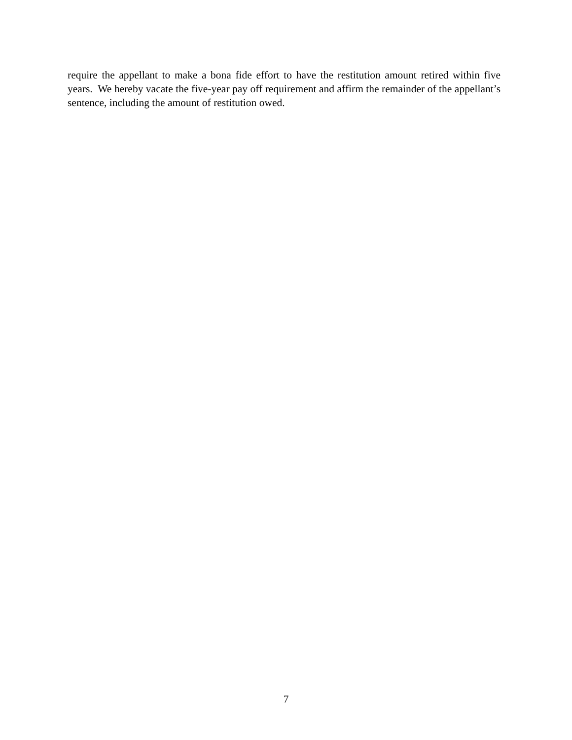require the appellant to make a bona fide effort to have the restitution amount retired within five years. We hereby vacate the five-year pay off requirement and affirm the remainder of the appellant’s sentence, including the amount of restitution owed.
7